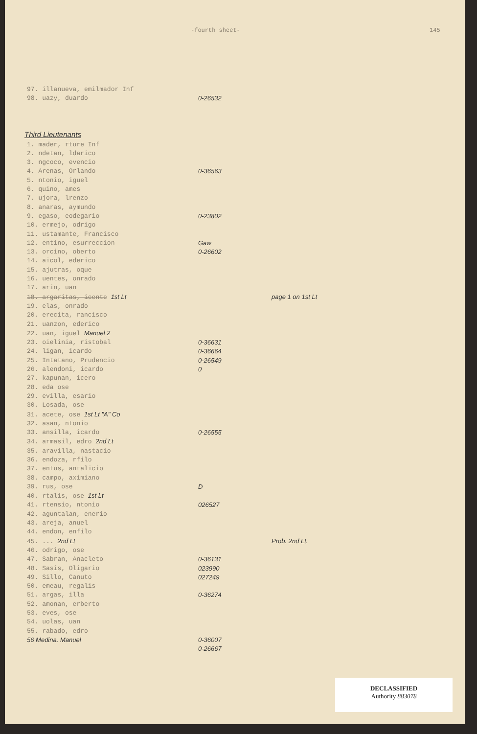-fourth sheet- 145
97. illanueva, emilmador Inf
98. uazy, duardo 0-26532
Third Lieutenants
1. mader, rture Inf
2. ndetan, ldarico
3. ngcoco, evencio
4. Arenas, Orlando 0-36563
5. ntonio, iguel
6. quino, ames
7. ujora, lrenzo
8. anaras, aymundo
9. egaso, eodegario 0-23802
10. ermejo, odrigo
11. ustamante, Francisco
12. entino, esurreccion Gaw
13. orcino, oberto 0-26602
14. aicol, ederico
15. ajutras, oque
16. uentes, onrado
17. arin, uan
18. argaritas, icente 1st Lt page 1 on 1st Lt
19. elas, onrado
20. erecita, rancisco
21. uanzon, ederico
22. uan, iguel Manuel 2
23. oielinia, ristobal 0-36631
24. ligan, icardo 0-36664
25. Intatano, Prudencio 0-26549
26. alendoni, icardo 0
27. kapunan, icero
28. eda ose
29. evilla, esario
30. Losada, ose
31. acete, ose 1st Lt "A" Co
32. asan, ntonio
33. ansilla, icardo 0-26555
34. armasil, edro 2nd Lt
35. aravilla, nastacio
36. endoza, rfilo
37. entus, antalicio
38. campo, aximiano
39. rus, ose D
40. rtalis, ose 1st Lt
41. rtensio, ntonio 026527
42. aguntalan, enerio
43. areja, anuel
44. endon, enfilo
45. ... 2nd Lt Prob. 2nd Lt.
46. odrigo, ose
47. Sabran, Anacleto 0-36131
48. Sasis, Oligario 023990
49. Sillo, Canuto 027249
50. emeau, regalis
51. argas, illa 0-36274
52. amonan, erberto
53. eves, ose
54. uolas, uan
55. rabado, edro
56 Medina. Manuel 0-36007
0-26667
DECLASSIFIED
Authority 883078